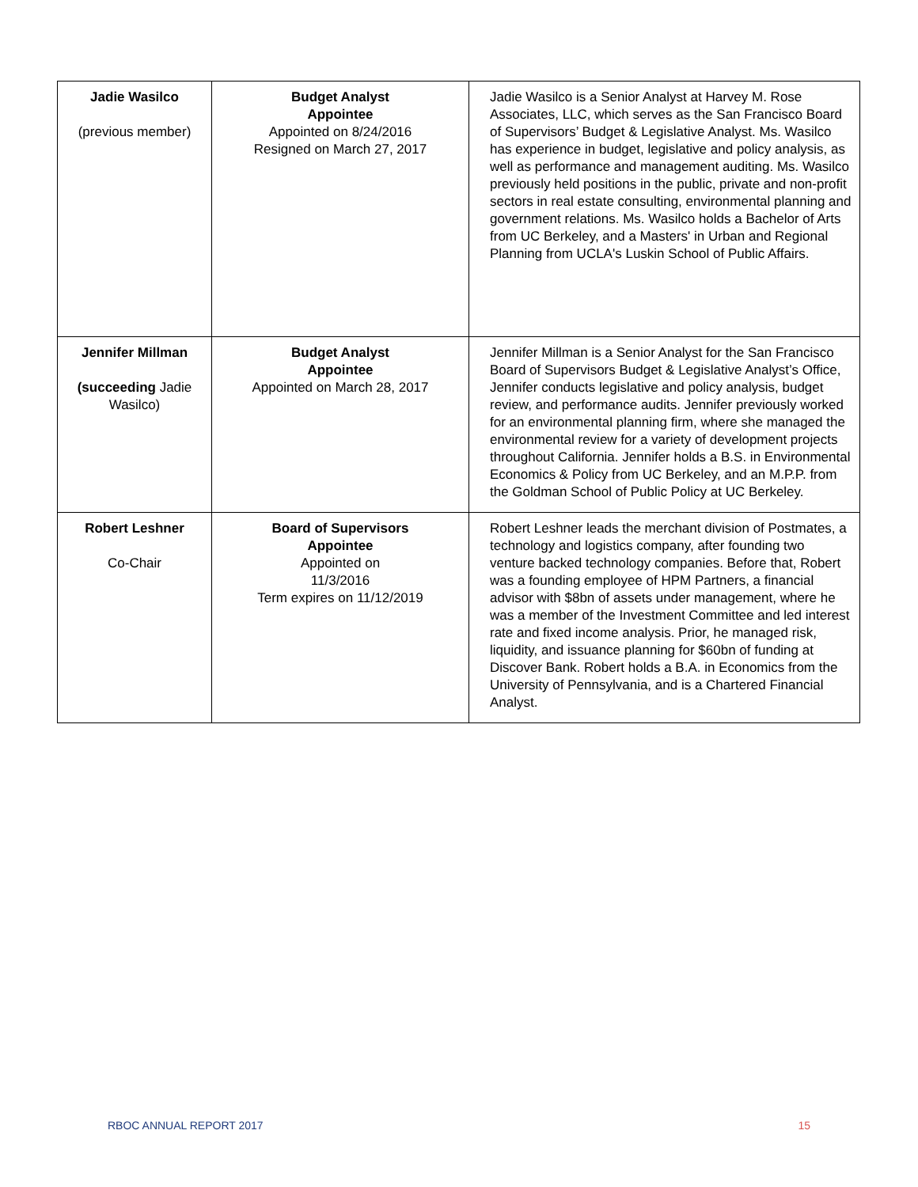| Jadie Wasilco (previous member) | Budget Analyst Appointee Appointed on 8/24/2016 Resigned on March 27, 2017 | Jadie Wasilco is a Senior Analyst at Harvey M. Rose Associates, LLC, which serves as the San Francisco Board of Supervisors’ Budget & Legislative Analyst. Ms. Wasilco has experience in budget, legislative and policy analysis, as well as performance and management auditing. Ms. Wasilco previously held positions in the public, private and non-profit sectors in real estate consulting, environmental planning and government relations. Ms. Wasilco holds a Bachelor of Arts from UC Berkeley, and a Masters' in Urban and Regional Planning from UCLA's Luskin School of Public Affairs. |
| Jennifer Millman (succeeding Jadie Wasilco) | Budget Analyst Appointee Appointed on March 28, 2017 | Jennifer Millman is a Senior Analyst for the San Francisco Board of Supervisors Budget & Legislative Analyst’s Office, Jennifer conducts legislative and policy analysis, budget review, and performance audits. Jennifer previously worked for an environmental planning firm, where she managed the environmental review for a variety of development projects throughout California. Jennifer holds a B.S. in Environmental Economics & Policy from UC Berkeley, and an M.P.P. from the Goldman School of Public Policy at UC Berkeley. |
| Robert Leshner Co-Chair | Board of Supervisors Appointee Appointed on 11/3/2016 Term expires on 11/12/2019 | Robert Leshner leads the merchant division of Postmates, a technology and logistics company, after founding two venture backed technology companies. Before that, Robert was a founding employee of HPM Partners, a financial advisor with $8bn of assets under management, where he was a member of the Investment Committee and led interest rate and fixed income analysis. Prior, he managed risk, liquidity, and issuance planning for $60bn of funding at Discover Bank. Robert holds a B.A. in Economics from the University of Pennsylvania, and is a Chartered Financial Analyst. |
RBOC ANNUAL REPORT 2017 15